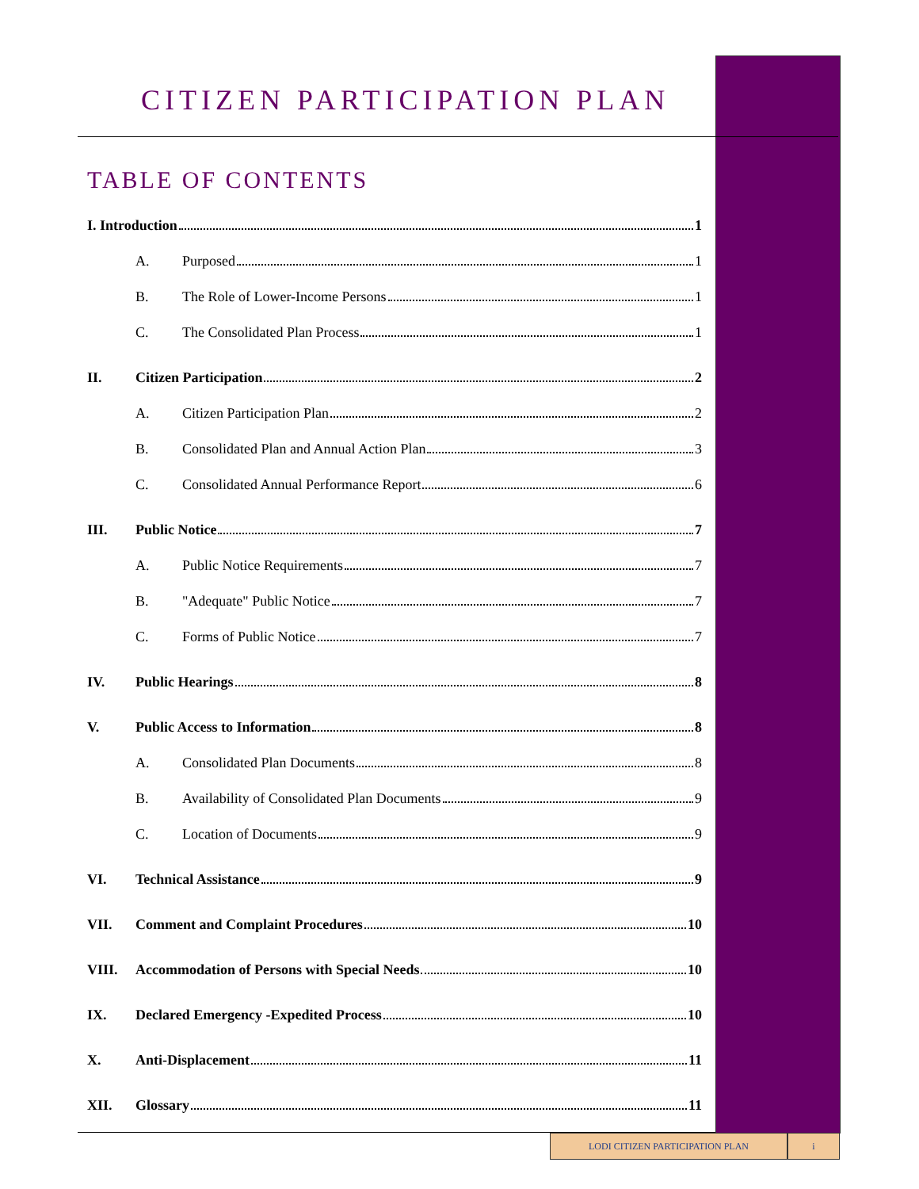CITIZEN PARTICIPATION PLAN
TABLE OF CONTENTS
I. Introduction 1
A. Purposed 1
B. The Role of Lower-Income Persons 1
C. The Consolidated Plan Process 1
II. Citizen Participation 2
A. Citizen Participation Plan 2
B. Consolidated Plan and Annual Action Plan 3
C. Consolidated Annual Performance Report 6
III. Public Notice 7
A. Public Notice Requirements 7
B. "Adequate" Public Notice 7
C. Forms of Public Notice 7
IV. Public Hearings 8
V. Public Access to Information 8
A. Consolidated Plan Documents 8
B. Availability of Consolidated Plan Documents 9
C. Location of Documents 9
VI. Technical Assistance 9
VII. Comment and Complaint Procedures 10
VIII. Accommodation of Persons with Special Needs 10
IX. Declared Emergency -Expedited Process 10
X. Anti-Displacement 11
XII. Glossary 11
LODI CITIZEN PARTICIPATION PLAN i